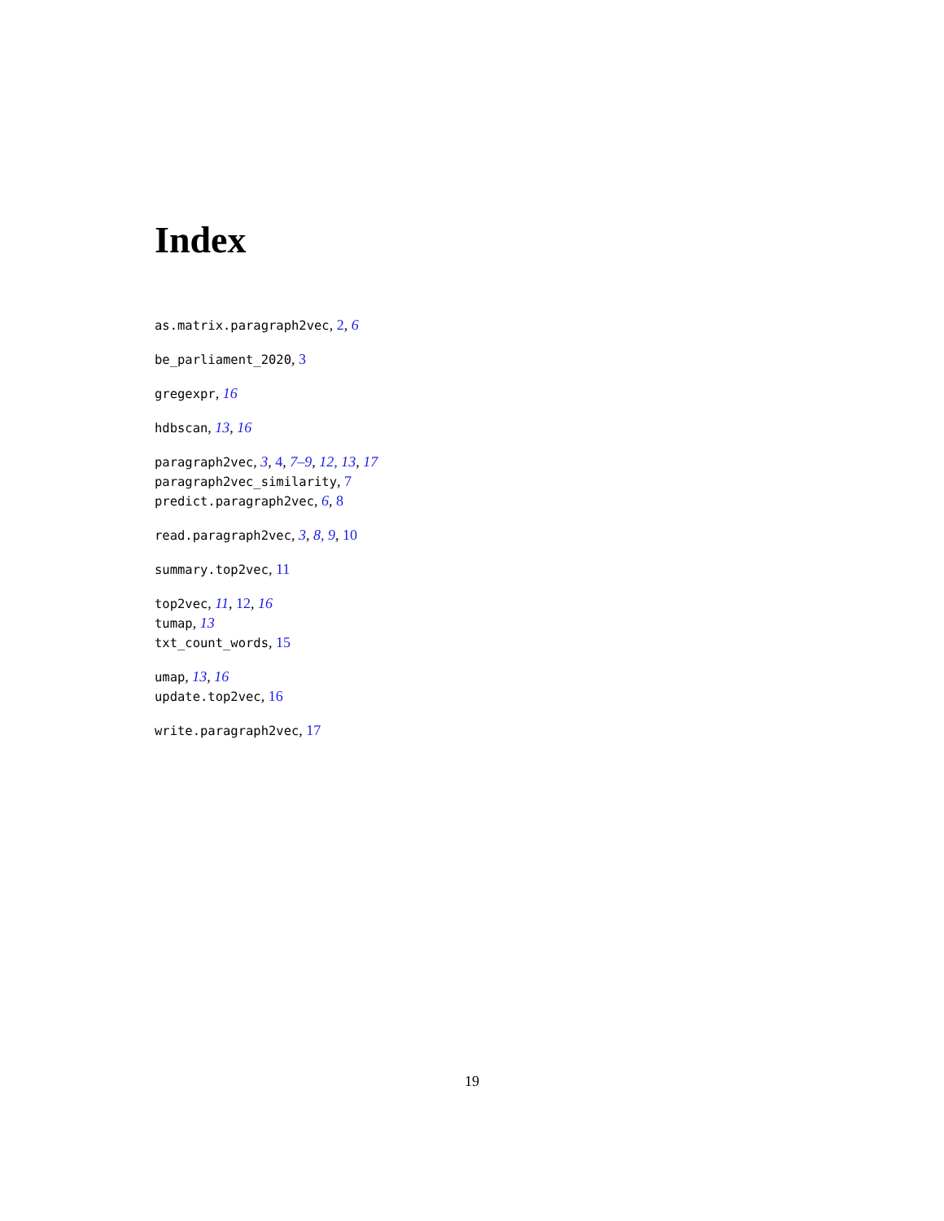Index
as.matrix.paragraph2vec, 2, 6
be_parliament_2020, 3
gregexpr, 16
hdbscan, 13, 16
paragraph2vec, 3, 4, 7–9, 12, 13, 17
paragraph2vec_similarity, 7
predict.paragraph2vec, 6, 8
read.paragraph2vec, 3, 8, 9, 10
summary.top2vec, 11
top2vec, 11, 12, 16
tumap, 13
txt_count_words, 15
umap, 13, 16
update.top2vec, 16
write.paragraph2vec, 17
19